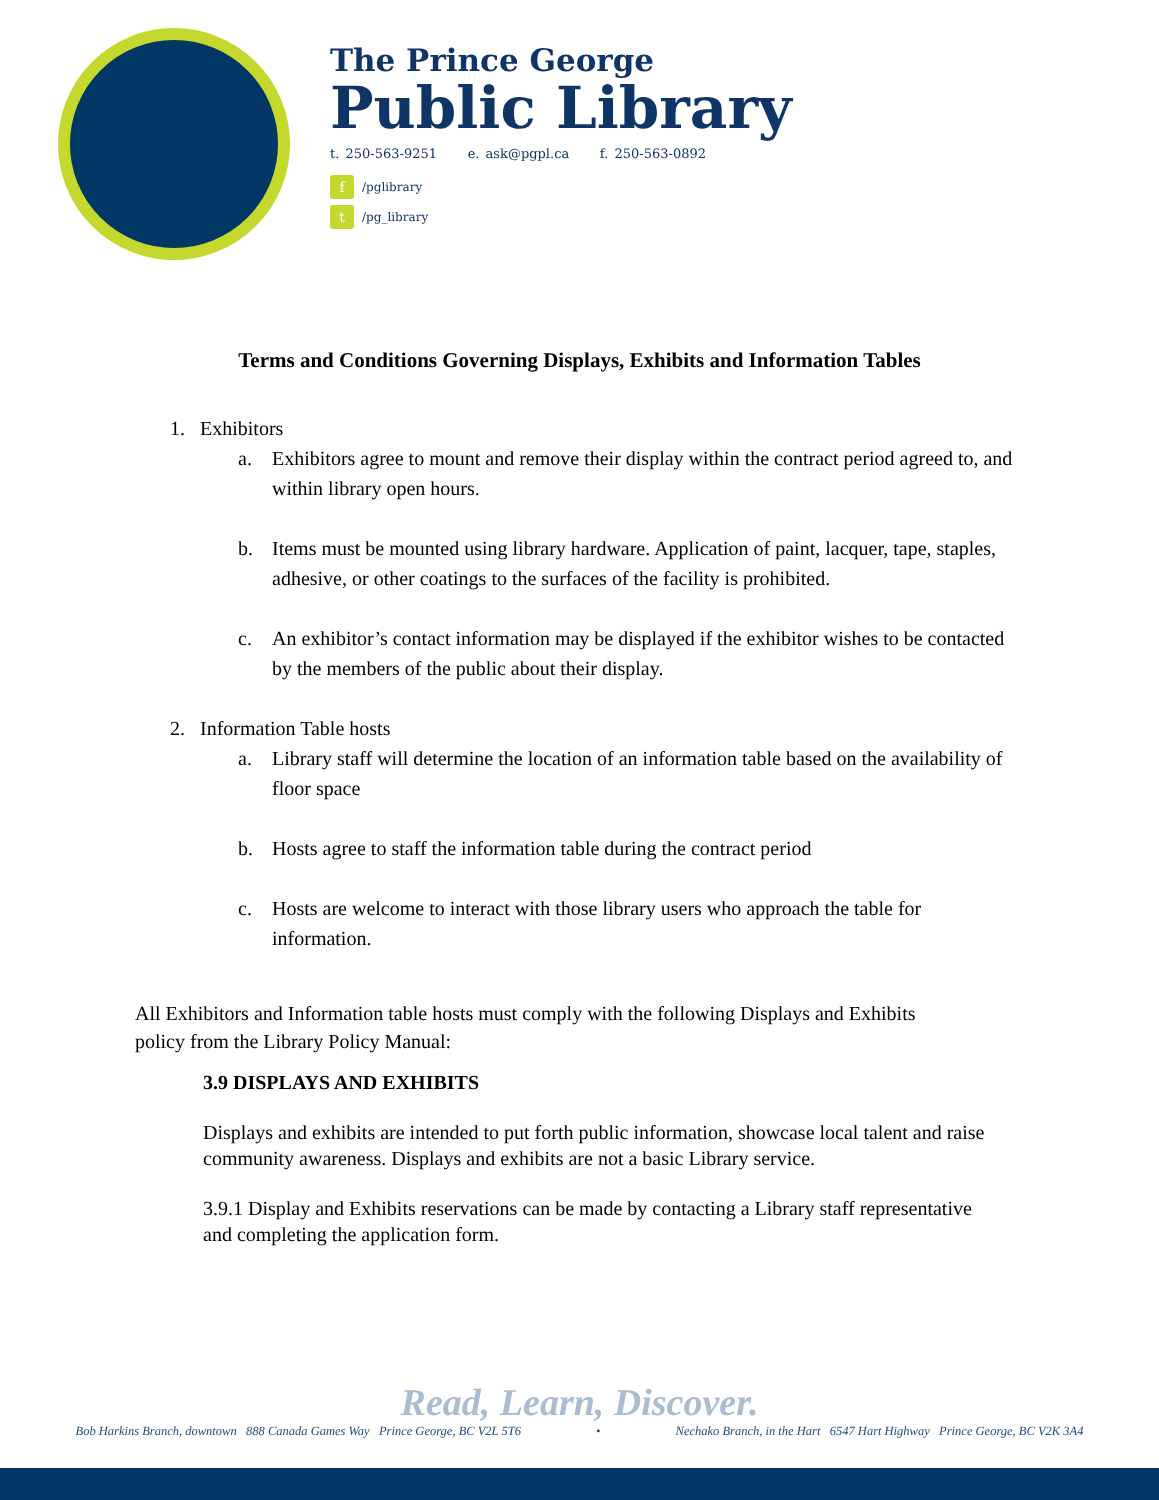The Prince George
Public Library
t. 250-563-9251 e. ask@pgpl.ca f. 250-563-0892
f /pglibrary
t /pg_library
Terms and Conditions Governing Displays, Exhibits and Information Tables
1. Exhibitors
a. Exhibitors agree to mount and remove their display within the contract period agreed to, and within library open hours.
b. Items must be mounted using library hardware. Application of paint, lacquer, tape, staples, adhesive, or other coatings to the surfaces of the facility is prohibited.
c. An exhibitor’s contact information may be displayed if the exhibitor wishes to be contacted by the members of the public about their display.
2. Information Table hosts
a. Library staff will determine the location of an information table based on the availability of floor space
b. Hosts agree to staff the information table during the contract period
c. Hosts are welcome to interact with those library users who approach the table for information.
All Exhibitors and Information table hosts must comply with the following Displays and Exhibits policy from the Library Policy Manual:
3.9 DISPLAYS AND EXHIBITS
Displays and exhibits are intended to put forth public information, showcase local talent and raise community awareness. Displays and exhibits are not a basic Library service.
3.9.1 Display and Exhibits reservations can be made by contacting a Library staff representative and completing the application form.
Read, Learn, Discover.
Bob Harkins Branch, downtown 888 Canada Games Way Prince George, BC V2L 5T6 • Nechako Branch, in the Hart 6547 Hart Highway Prince George, BC V2K 3A4